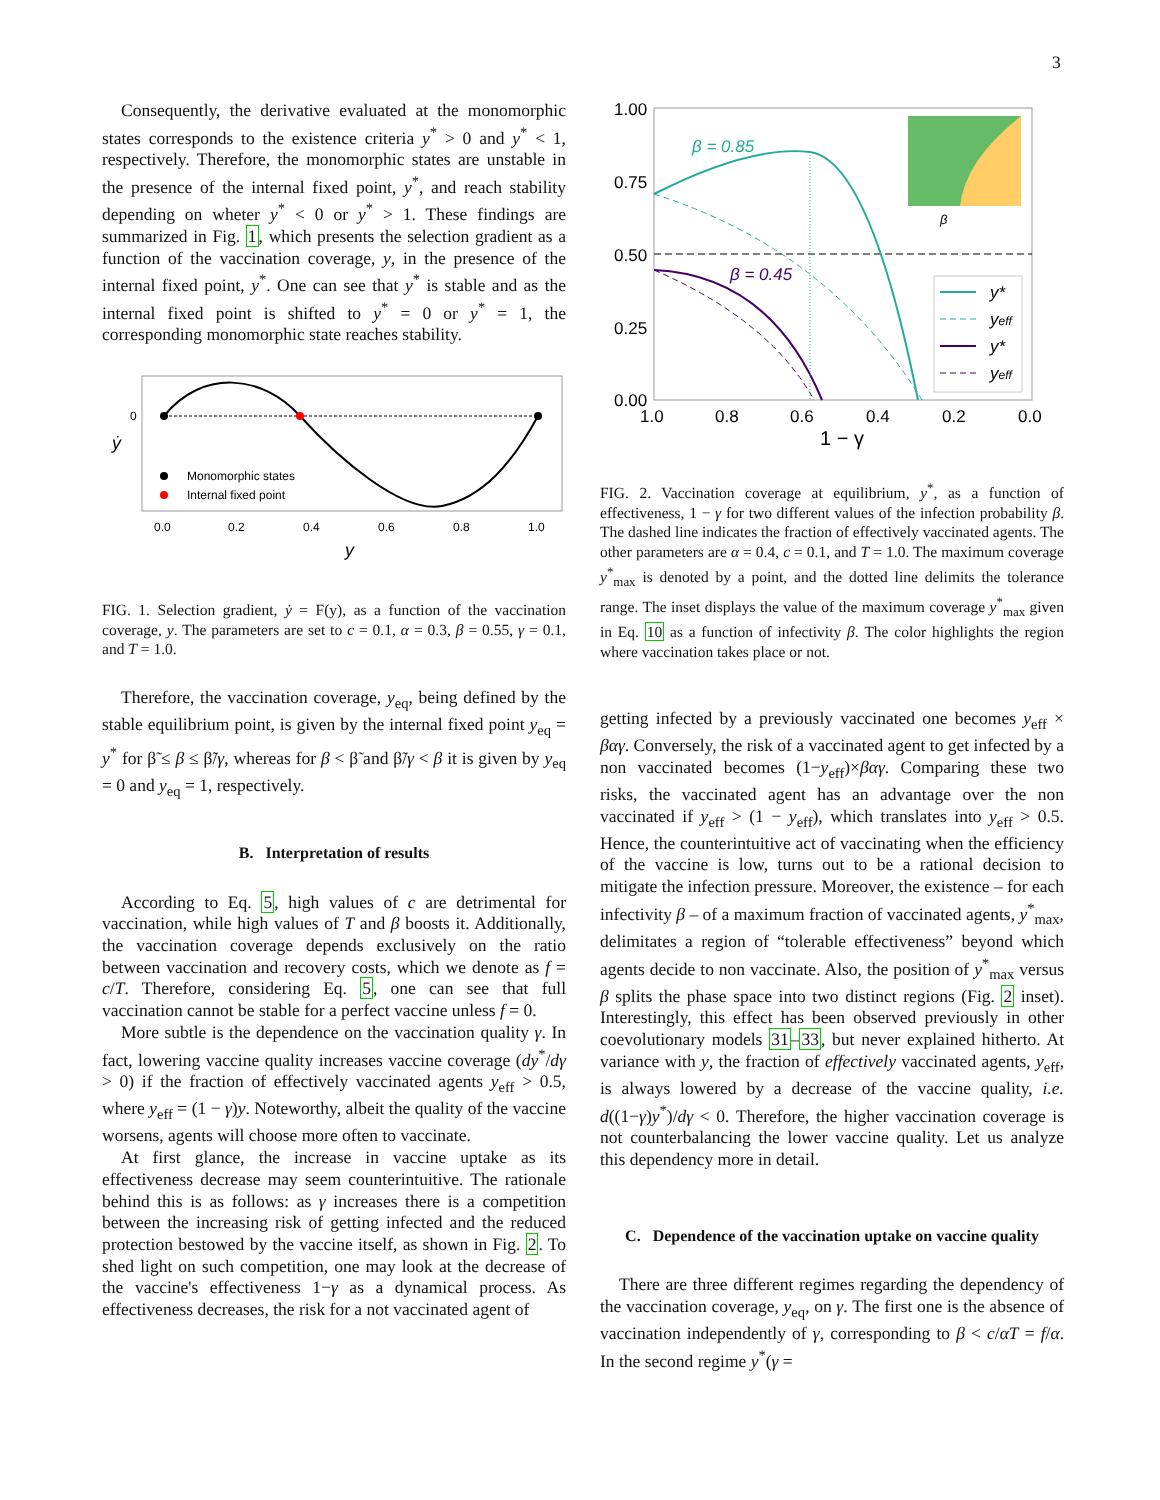3
Consequently, the derivative evaluated at the monomorphic states corresponds to the existence criteria y<sup>*</sup> > 0 and y<sup>*</sup> < 1, respectively. Therefore, the monomorphic states are unstable in the presence of the internal fixed point, y<sup>*</sup>, and reach stability depending on wheter y<sup>*</sup> < 0 or y<sup>*</sup> > 1. These findings are summarized in Fig. 1, which presents the selection gradient as a function of the vaccination coverage, y, in the presence of the internal fixed point, y<sup>*</sup>. One can see that y<sup>*</sup> is stable and as the internal fixed point is shifted to y<sup>*</sup> = 0 or y<sup>*</sup> = 1, the corresponding monomorphic state reaches stability.
0
ẏ
Monomorphic states
Internal fixed point
0.0
0.2
0.4
0.6
0.8
1.0
y
FIG. 1. Selection gradient, ẏ = F(y), as a function of the vaccination coverage, y. The parameters are set to c = 0.1, α = 0.3, β = 0.55, γ = 0.1, and T = 1.0.
Therefore, the vaccination coverage, y<sub>eq</sub>, being defined by the stable equilibrium point, is given by the internal fixed point y<sub>eq</sub> = y<sup>*</sup> for β̃ ≤ β ≤ β̃/γ, whereas for β < β̃ and β̃/γ < β it is given by y<sub>eq</sub> = 0 and y<sub>eq</sub> = 1, respectively.
B. Interpretation of results
According to Eq. 5, high values of c are detrimental for vaccination, while high values of T and β boosts it. Additionally, the vaccination coverage depends exclusively on the ratio between vaccination and recovery costs, which we denote as f = c/T. Therefore, considering Eq. 5, one can see that full vaccination cannot be stable for a perfect vaccine unless f = 0.
More subtle is the dependence on the vaccination quality γ. In fact, lowering vaccine quality increases vaccine coverage (dy<sup>*</sup>/dγ > 0) if the fraction of effectively vaccinated agents y<sub>eff</sub> > 0.5, where y<sub>eff</sub> = (1 − γ)y. Noteworthy, albeit the quality of the vaccine worsens, agents will choose more often to vaccinate.
At first glance, the increase in vaccine uptake as its effectiveness decrease may seem counterintuitive. The rationale behind this is as follows: as γ increases there is a competition between the increasing risk of getting infected and the reduced protection bestowed by the vaccine itself, as shown in Fig. 2. To shed light on such competition, one may look at the decrease of the vaccine's effectiveness 1−γ as a dynamical process. As effectiveness decreases, the risk for a not vaccinated agent of
β = 0.85
β = 0.45
β
1.00
0.75
0.50
0.25
0.00
1.0
0.8
0.6
0.4
0.2
0.0
1 − γ
y*
yeff
y*
yeff
FIG. 2. Vaccination coverage at equilibrium, y<sup>*</sup>, as a function of effectiveness, 1 − γ for two different values of the infection probability β. The dashed line indicates the fraction of effectively vaccinated agents. The other parameters are α = 0.4, c = 0.1, and T = 1.0. The maximum coverage y<sup>*</sup><sub>max</sub> is denoted by a point, and the dotted line delimits the tolerance range. The inset displays the value of the maximum coverage y<sup>*</sup><sub>max</sub> given in Eq. 10 as a function of infectivity β. The color highlights the region where vaccination takes place or not.
getting infected by a previously vaccinated one becomes y<sub>eff</sub> × βαγ. Conversely, the risk of a vaccinated agent to get infected by a non vaccinated becomes (1−y<sub>eff</sub>)×βαγ. Comparing these two risks, the vaccinated agent has an advantage over the non vaccinated if y<sub>eff</sub> > (1 − y<sub>eff</sub>), which translates into y<sub>eff</sub> > 0.5. Hence, the counterintuitive act of vaccinating when the efficiency of the vaccine is low, turns out to be a rational decision to mitigate the infection pressure. Moreover, the existence – for each infectivity β – of a maximum fraction of vaccinated agents, y<sup>*</sup><sub>max</sub>, delimitates a region of “tolerable effectiveness” beyond which agents decide to non vaccinate. Also, the position of y<sup>*</sup><sub>max</sub> versus β splits the phase space into two distinct regions (Fig. 2 inset). Interestingly, this effect has been observed previously in other coevolutionary models 31–33, but never explained hitherto. At variance with y, the fraction of effectively vaccinated agents, y<sub>eff</sub>, is always lowered by a decrease of the vaccine quality, i.e. d((1−γ)y<sup>*</sup>)/dγ < 0. Therefore, the higher vaccination coverage is not counterbalancing the lower vaccine quality. Let us analyze this dependency more in detail.
C. Dependence of the vaccination uptake on vaccine quality
There are three different regimes regarding the dependency of the vaccination coverage, y<sub>eq</sub>, on γ. The first one is the absence of vaccination independently of γ, corresponding to β < c/αT = f/α. In the second regime y<sup>*</sup>(γ =